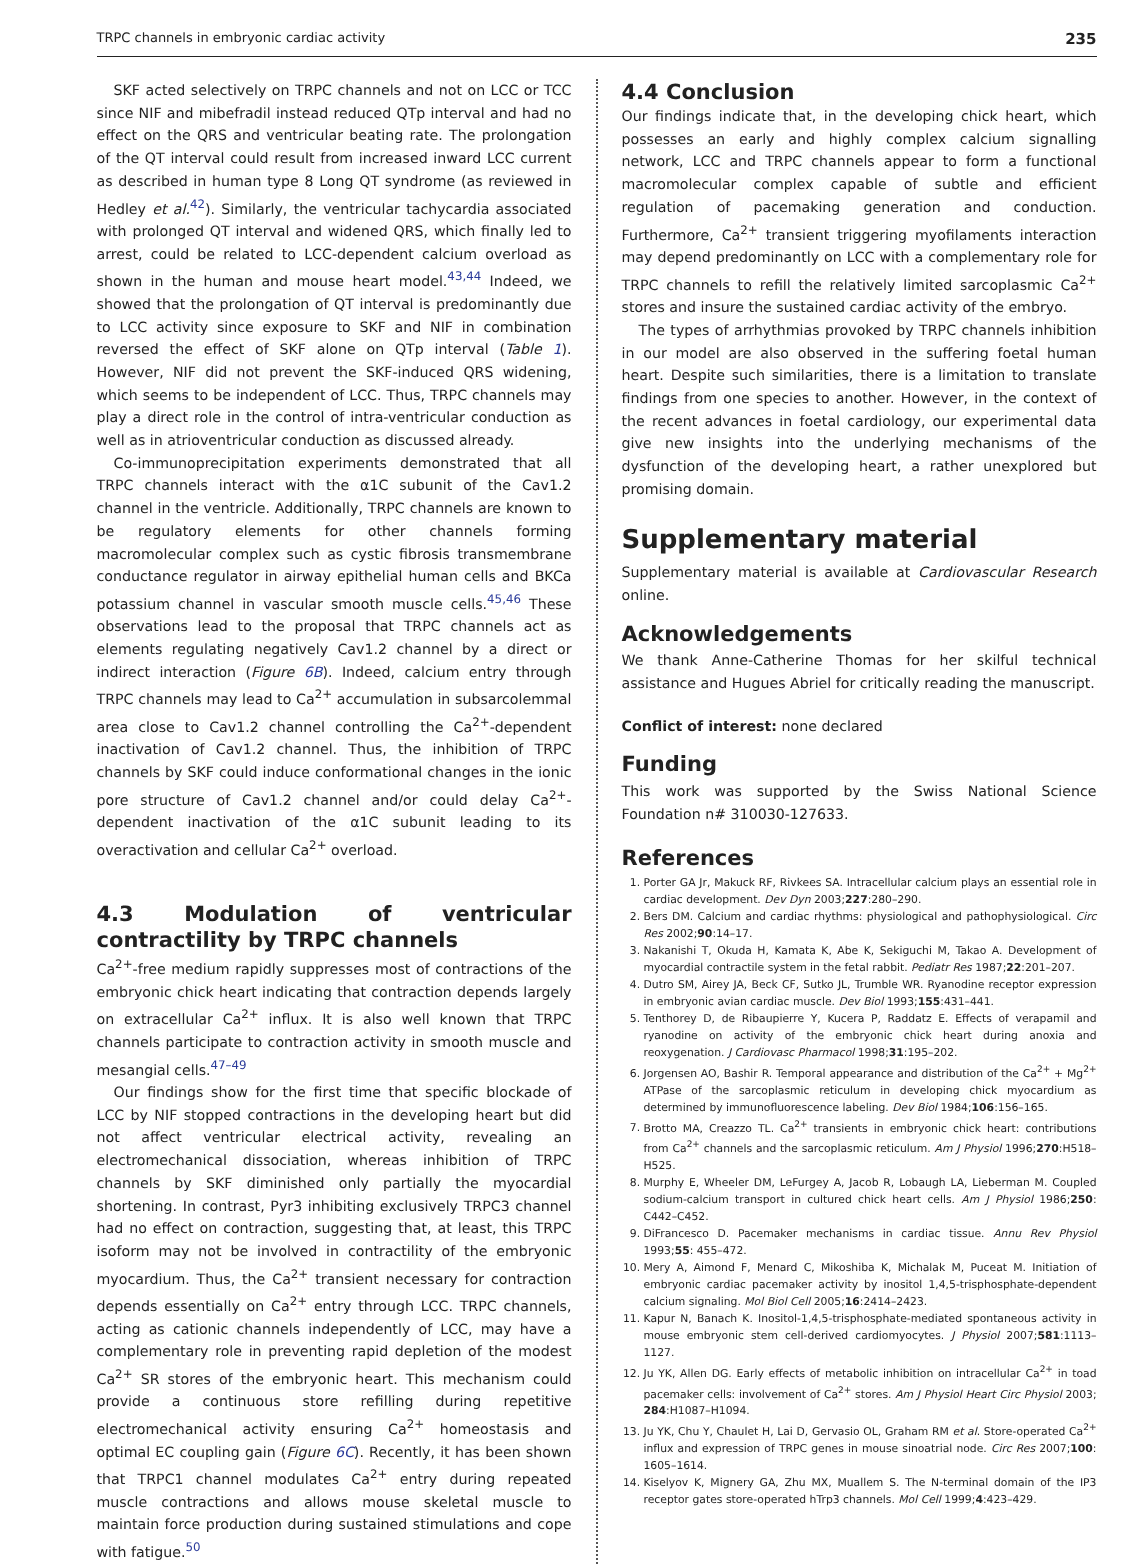TRPC channels in embryonic cardiac activity 235
SKF acted selectively on TRPC channels and not on LCC or TCC since NIF and mibefradil instead reduced QTp interval and had no effect on the QRS and ventricular beating rate. The prolongation of the QT interval could result from increased inward LCC current as described in human type 8 Long QT syndrome (as reviewed in Hedley et al.<sup>42</sup>). Similarly, the ventricular tachycardia associated with prolonged QT interval and widened QRS, which finally led to arrest, could be related to LCC-dependent calcium overload as shown in the human and mouse heart model.<sup>43,44</sup> Indeed, we showed that the prolongation of QT interval is predominantly due to LCC activity since exposure to SKF and NIF in combination reversed the effect of SKF alone on QTp interval (Table 1). However, NIF did not prevent the SKF-induced QRS widening, which seems to be independent of LCC. Thus, TRPC channels may play a direct role in the control of intra-ventricular conduction as well as in atrioventricular conduction as discussed already.
Co-immunoprecipitation experiments demonstrated that all TRPC channels interact with the α1C subunit of the Cav1.2 channel in the ventricle. Additionally, TRPC channels are known to be regulatory elements for other channels forming macromolecular complex such as cystic fibrosis transmembrane conductance regulator in airway epithelial human cells and BKCa potassium channel in vascular smooth muscle cells.<sup>45,46</sup> These observations lead to the proposal that TRPC channels act as elements regulating negatively Cav1.2 channel by a direct or indirect interaction (Figure 6B). Indeed, calcium entry through TRPC channels may lead to Ca<sup>2+</sup> accumulation in subsarcolemmal area close to Cav1.2 channel controlling the Ca<sup>2+</sup>-dependent inactivation of Cav1.2 channel. Thus, the inhibition of TRPC channels by SKF could induce conformational changes in the ionic pore structure of Cav1.2 channel and/or could delay Ca<sup>2+</sup>-dependent inactivation of the α1C subunit leading to its overactivation and cellular Ca<sup>2+</sup> overload.
4.3 Modulation of ventricular contractility by TRPC channels
Ca<sup>2+</sup>-free medium rapidly suppresses most of contractions of the embryonic chick heart indicating that contraction depends largely on extracellular Ca<sup>2+</sup> influx. It is also well known that TRPC channels participate to contraction activity in smooth muscle and mesangial cells.<sup>47–49</sup>
Our findings show for the first time that specific blockade of LCC by NIF stopped contractions in the developing heart but did not affect ventricular electrical activity, revealing an electromechanical dissociation, whereas inhibition of TRPC channels by SKF diminished only partially the myocardial shortening. In contrast, Pyr3 inhibiting exclusively TRPC3 channel had no effect on contraction, suggesting that, at least, this TRPC isoform may not be involved in contractility of the embryonic myocardium. Thus, the Ca<sup>2+</sup> transient necessary for contraction depends essentially on Ca<sup>2+</sup> entry through LCC. TRPC channels, acting as cationic channels independently of LCC, may have a complementary role in preventing rapid depletion of the modest Ca<sup>2+</sup> SR stores of the embryonic heart. This mechanism could provide a continuous store refilling during repetitive electromechanical activity ensuring Ca<sup>2+</sup> homeostasis and optimal EC coupling gain (Figure 6C). Recently, it has been shown that TRPC1 channel modulates Ca<sup>2+</sup> entry during repeated muscle contractions and allows mouse skeletal muscle to maintain force production during sustained stimulations and cope with fatigue.<sup>50</sup>
4.4 Conclusion
Our findings indicate that, in the developing chick heart, which possesses an early and highly complex calcium signalling network, LCC and TRPC channels appear to form a functional macromolecular complex capable of subtle and efficient regulation of pacemaking generation and conduction. Furthermore, Ca<sup>2+</sup> transient triggering myofilaments interaction may depend predominantly on LCC with a complementary role for TRPC channels to refill the relatively limited sarcoplasmic Ca<sup>2+</sup> stores and insure the sustained cardiac activity of the embryo.
The types of arrhythmias provoked by TRPC channels inhibition in our model are also observed in the suffering foetal human heart. Despite such similarities, there is a limitation to translate findings from one species to another. However, in the context of the recent advances in foetal cardiology, our experimental data give new insights into the underlying mechanisms of the dysfunction of the developing heart, a rather unexplored but promising domain.
Supplementary material
Supplementary material is available at Cardiovascular Research online.
Acknowledgements
We thank Anne-Catherine Thomas for her skilful technical assistance and Hugues Abriel for critically reading the manuscript.
Conflict of interest: none declared
Funding
This work was supported by the Swiss National Science Foundation n# 310030-127633.
References
1. Porter GA Jr, Makuck RF, Rivkees SA. Intracellular calcium plays an essential role in cardiac development. Dev Dyn 2003;227:280–290.
2. Bers DM. Calcium and cardiac rhythms: physiological and pathophysiological. Circ Res 2002;90:14–17.
3. Nakanishi T, Okuda H, Kamata K, Abe K, Sekiguchi M, Takao A. Development of myocardial contractile system in the fetal rabbit. Pediatr Res 1987;22:201–207.
4. Dutro SM, Airey JA, Beck CF, Sutko JL, Trumble WR. Ryanodine receptor expression in embryonic avian cardiac muscle. Dev Biol 1993;155:431–441.
5. Tenthorey D, de Ribaupierre Y, Kucera P, Raddatz E. Effects of verapamil and ryanodine on activity of the embryonic chick heart during anoxia and reoxygenation. J Cardiovasc Pharmacol 1998;31:195–202.
6. Jorgensen AO, Bashir R. Temporal appearance and distribution of the Ca<sup>2+</sup> + Mg<sup>2+</sup> ATPase of the sarcoplasmic reticulum in developing chick myocardium as determined by immunofluorescence labeling. Dev Biol 1984;106:156–165.
7. Brotto MA, Creazzo TL. Ca<sup>2+</sup> transients in embryonic chick heart: contributions from Ca<sup>2+</sup> channels and the sarcoplasmic reticulum. Am J Physiol 1996;270:H518–H525.
8. Murphy E, Wheeler DM, LeFurgey A, Jacob R, Lobaugh LA, Lieberman M. Coupled sodium-calcium transport in cultured chick heart cells. Am J Physiol 1986;250: C442–C452.
9. DiFrancesco D. Pacemaker mechanisms in cardiac tissue. Annu Rev Physiol 1993;55: 455–472.
10. Mery A, Aimond F, Menard C, Mikoshiba K, Michalak M, Puceat M. Initiation of embryonic cardiac pacemaker activity by inositol 1,4,5-trisphosphate-dependent calcium signaling. Mol Biol Cell 2005;16:2414–2423.
11. Kapur N, Banach K. Inositol-1,4,5-trisphosphate-mediated spontaneous activity in mouse embryonic stem cell-derived cardiomyocytes. J Physiol 2007;581:1113–1127.
12. Ju YK, Allen DG. Early effects of metabolic inhibition on intracellular Ca<sup>2+</sup> in toad pacemaker cells: involvement of Ca<sup>2+</sup> stores. Am J Physiol Heart Circ Physiol 2003; 284:H1087–H1094.
13. Ju YK, Chu Y, Chaulet H, Lai D, Gervasio OL, Graham RM et al. Store-operated Ca<sup>2+</sup> influx and expression of TRPC genes in mouse sinoatrial node. Circ Res 2007;100: 1605–1614.
14. Kiselyov K, Mignery GA, Zhu MX, Muallem S. The N-terminal domain of the IP3 receptor gates store-operated hTrp3 channels. Mol Cell 1999;4:423–429.